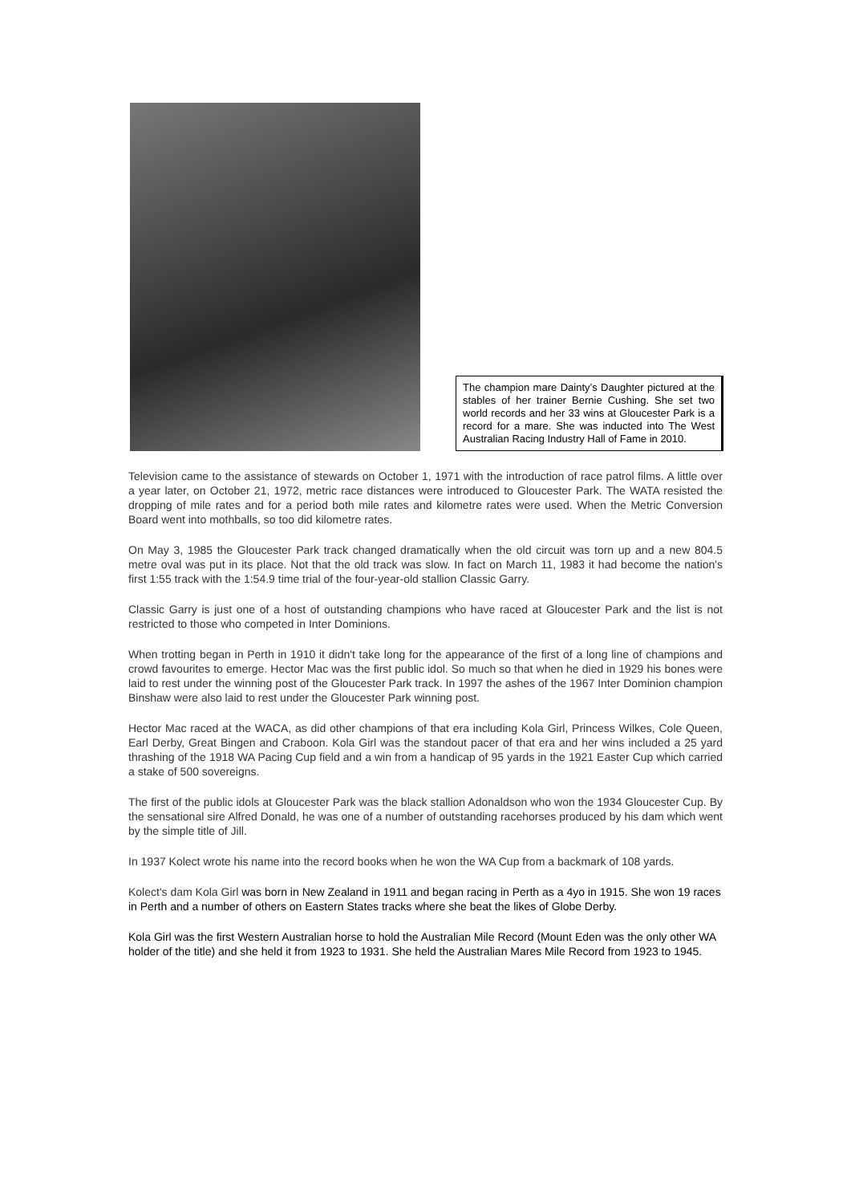The champion mare Dainty’s Daughter pictured at the stables of her trainer Bernie Cushing. She set two world records and her 33 wins at Gloucester Park is a record for a mare. She was inducted into The West Australian Racing Industry Hall of Fame in 2010.
Television came to the assistance of stewards on October 1, 1971 with the introduction of race patrol films. A little over a year later, on October 21, 1972, metric race distances were introduced to Gloucester Park. The WATA resisted the dropping of mile rates and for a period both mile rates and kilometre rates were used. When the Metric Conversion Board went into mothballs, so too did kilometre rates.
On May 3, 1985 the Gloucester Park track changed dramatically when the old circuit was torn up and a new 804.5 metre oval was put in its place. Not that the old track was slow. In fact on March 11, 1983 it had become the nation's first 1:55 track with the 1:54.9 time trial of the four-year-old stallion Classic Garry.
Classic Garry is just one of a host of outstanding champions who have raced at Gloucester Park and the list is not restricted to those who competed in Inter Dominions.
When trotting began in Perth in 1910 it didn't take long for the appearance of the first of a long line of champions and crowd favourites to emerge. Hector Mac was the first public idol. So much so that when he died in 1929 his bones were laid to rest under the winning post of the Gloucester Park track. In 1997 the ashes of the 1967 Inter Dominion champion Binshaw were also laid to rest under the Gloucester Park winning post.
Hector Mac raced at the WACA, as did other champions of that era including Kola Girl, Princess Wilkes, Cole Queen, Earl Derby, Great Bingen and Craboon. Kola Girl was the standout pacer of that era and her wins included a 25 yard thrashing of the 1918 WA Pacing Cup field and a win from a handicap of 95 yards in the 1921 Easter Cup which carried a stake of 500 sovereigns.
The first of the public idols at Gloucester Park was the black stallion Adonaldson who won the 1934 Gloucester Cup. By the sensational sire Alfred Donald, he was one of a number of outstanding racehorses produced by his dam which went by the simple title of Jill.
In 1937 Kolect wrote his name into the record books when he won the WA Cup from a backmark of 108 yards.
Kolect's dam Kola Girl was born in New Zealand in 1911 and began racing in Perth as a 4yo in 1915. She won 19 races in Perth and a number of others on Eastern States tracks where she beat the likes of Globe Derby.
Kola Girl was the first Western Australian horse to hold the Australian Mile Record (Mount Eden was the only other WA holder of the title) and she held it from 1923 to 1931. She held the Australian Mares Mile Record from 1923 to 1945.